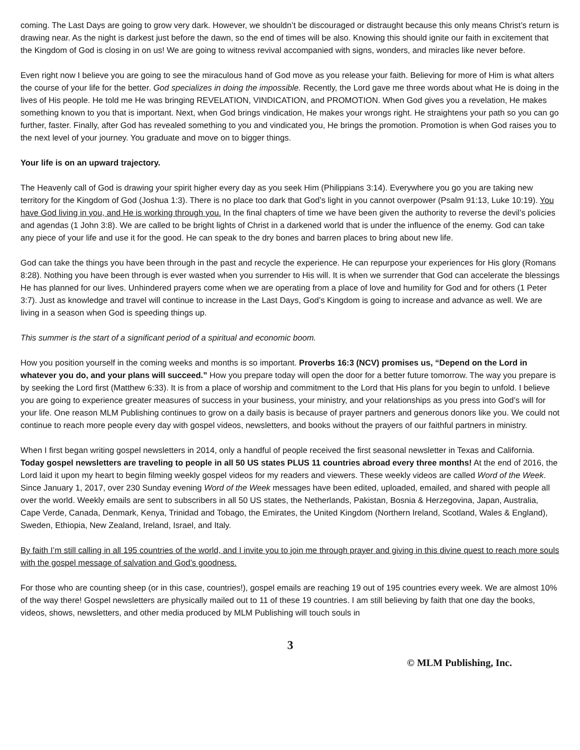coming. The Last Days are going to grow very dark. However, we shouldn’t be discouraged or distraught because this only means Christ’s return is drawing near. As the night is darkest just before the dawn, so the end of times will be also. Knowing this should ignite our faith in excitement that the Kingdom of God is closing in on us! We are going to witness revival accompanied with signs, wonders, and miracles like never before.
Even right now I believe you are going to see the miraculous hand of God move as you release your faith. Believing for more of Him is what alters the course of your life for the better. God specializes in doing the impossible. Recently, the Lord gave me three words about what He is doing in the lives of His people. He told me He was bringing REVELATION, VINDICATION, and PROMOTION. When God gives you a revelation, He makes something known to you that is important. Next, when God brings vindication, He makes your wrongs right. He straightens your path so you can go further, faster. Finally, after God has revealed something to you and vindicated you, He brings the promotion. Promotion is when God raises you to the next level of your journey. You graduate and move on to bigger things.
Your life is on an upward trajectory.
The Heavenly call of God is drawing your spirit higher every day as you seek Him (Philippians 3:14). Everywhere you go you are taking new territory for the Kingdom of God (Joshua 1:3). There is no place too dark that God’s light in you cannot overpower (Psalm 91:13, Luke 10:19). You have God living in you, and He is working through you. In the final chapters of time we have been given the authority to reverse the devil’s policies and agendas (1 John 3:8). We are called to be bright lights of Christ in a darkened world that is under the influence of the enemy. God can take any piece of your life and use it for the good. He can speak to the dry bones and barren places to bring about new life.
God can take the things you have been through in the past and recycle the experience. He can repurpose your experiences for His glory (Romans 8:28). Nothing you have been through is ever wasted when you surrender to His will. It is when we surrender that God can accelerate the blessings He has planned for our lives. Unhindered prayers come when we are operating from a place of love and humility for God and for others (1 Peter 3:7). Just as knowledge and travel will continue to increase in the Last Days, God’s Kingdom is going to increase and advance as well. We are living in a season when God is speeding things up.
This summer is the start of a significant period of a spiritual and economic boom.
How you position yourself in the coming weeks and months is so important. Proverbs 16:3 (NCV) promises us, “Depend on the Lord in whatever you do, and your plans will succeed.” How you prepare today will open the door for a better future tomorrow. The way you prepare is by seeking the Lord first (Matthew 6:33). It is from a place of worship and commitment to the Lord that His plans for you begin to unfold. I believe you are going to experience greater measures of success in your business, your ministry, and your relationships as you press into God’s will for your life. One reason MLM Publishing continues to grow on a daily basis is because of prayer partners and generous donors like you. We could not continue to reach more people every day with gospel videos, newsletters, and books without the prayers of our faithful partners in ministry.
When I first began writing gospel newsletters in 2014, only a handful of people received the first seasonal newsletter in Texas and California. Today gospel newsletters are traveling to people in all 50 US states PLUS 11 countries abroad every three months! At the end of 2016, the Lord laid it upon my heart to begin filming weekly gospel videos for my readers and viewers. These weekly videos are called Word of the Week. Since January 1, 2017, over 230 Sunday evening Word of the Week messages have been edited, uploaded, emailed, and shared with people all over the world. Weekly emails are sent to subscribers in all 50 US states, the Netherlands, Pakistan, Bosnia & Herzegovina, Japan, Australia, Cape Verde, Canada, Denmark, Kenya, Trinidad and Tobago, the Emirates, the United Kingdom (Northern Ireland, Scotland, Wales & England), Sweden, Ethiopia, New Zealand, Ireland, Israel, and Italy.
By faith I’m still calling in all 195 countries of the world, and I invite you to join me through prayer and giving in this divine quest to reach more souls with the gospel message of salvation and God’s goodness.
For those who are counting sheep (or in this case, countries!), gospel emails are reaching 19 out of 195 countries every week. We are almost 10% of the way there! Gospel newsletters are physically mailed out to 11 of these 19 countries. I am still believing by faith that one day the books, videos, shows, newsletters, and other media produced by MLM Publishing will touch souls in
3
© MLM Publishing, Inc.